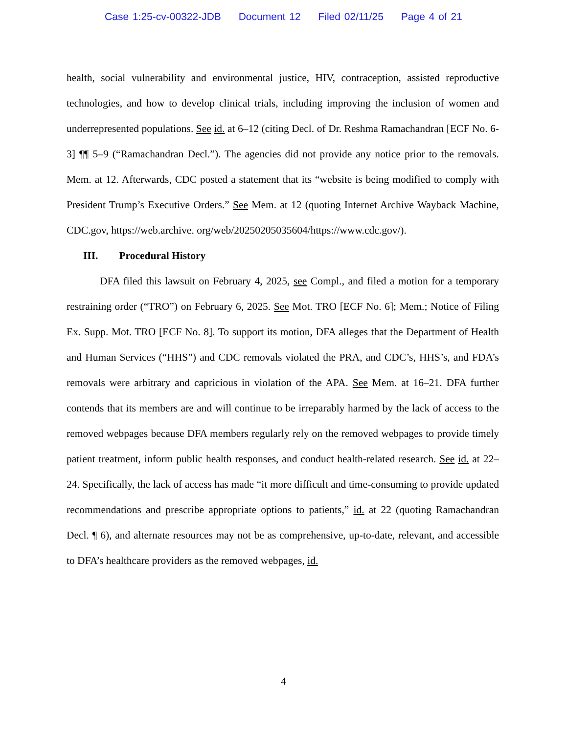Case 1:25-cv-00322-JDB Document 12 Filed 02/11/25 Page 4 of 21
health, social vulnerability and environmental justice, HIV, contraception, assisted reproductive technologies, and how to develop clinical trials, including improving the inclusion of women and underrepresented populations. See id. at 6–12 (citing Decl. of Dr. Reshma Ramachandran [ECF No. 6-3] ¶¶ 5–9 (“Ramachandran Decl.”). The agencies did not provide any notice prior to the removals. Mem. at 12. Afterwards, CDC posted a statement that its “website is being modified to comply with President Trump’s Executive Orders.” See Mem. at 12 (quoting Internet Archive Wayback Machine, CDC.gov, https://web.archive. org/web/20250205035604/https://www.cdc.gov/).
III. Procedural History
DFA filed this lawsuit on February 4, 2025, see Compl., and filed a motion for a temporary restraining order (“TRO”) on February 6, 2025. See Mot. TRO [ECF No. 6]; Mem.; Notice of Filing Ex. Supp. Mot. TRO [ECF No. 8]. To support its motion, DFA alleges that the Department of Health and Human Services (“HHS”) and CDC removals violated the PRA, and CDC’s, HHS’s, and FDA’s removals were arbitrary and capricious in violation of the APA. See Mem. at 16–21. DFA further contends that its members are and will continue to be irreparably harmed by the lack of access to the removed webpages because DFA members regularly rely on the removed webpages to provide timely patient treatment, inform public health responses, and conduct health-related research. See id. at 22–24. Specifically, the lack of access has made “it more difficult and time-consuming to provide updated recommendations and prescribe appropriate options to patients,” id. at 22 (quoting Ramachandran Decl. ¶ 6), and alternate resources may not be as comprehensive, up-to-date, relevant, and accessible to DFA’s healthcare providers as the removed webpages, id.
4